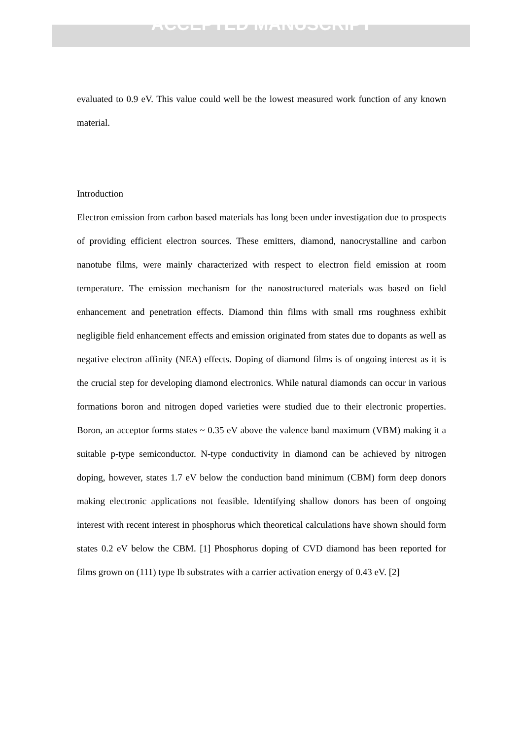ACCEPTED MANUSCRIPT
evaluated to 0.9 eV. This value could well be the lowest measured work function of any known material.
Introduction
Electron emission from carbon based materials has long been under investigation due to prospects of providing efficient electron sources. These emitters, diamond, nanocrystalline and carbon nanotube films, were mainly characterized with respect to electron field emission at room temperature. The emission mechanism for the nanostructured materials was based on field enhancement and penetration effects. Diamond thin films with small rms roughness exhibit negligible field enhancement effects and emission originated from states due to dopants as well as negative electron affinity (NEA) effects. Doping of diamond films is of ongoing interest as it is the crucial step for developing diamond electronics. While natural diamonds can occur in various formations boron and nitrogen doped varieties were studied due to their electronic properties. Boron, an acceptor forms states ~ 0.35 eV above the valence band maximum (VBM) making it a suitable p-type semiconductor. N-type conductivity in diamond can be achieved by nitrogen doping, however, states 1.7 eV below the conduction band minimum (CBM) form deep donors making electronic applications not feasible. Identifying shallow donors has been of ongoing interest with recent interest in phosphorus which theoretical calculations have shown should form states 0.2 eV below the CBM. [1] Phosphorus doping of CVD diamond has been reported for films grown on (111) type Ib substrates with a carrier activation energy of 0.43 eV. [2]